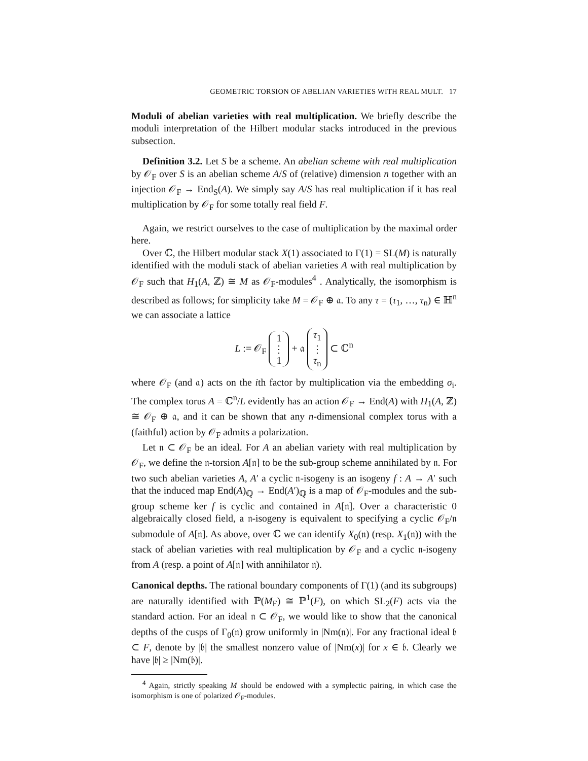GEOMETRIC TORSION OF ABELIAN VARIETIES WITH REAL MULT. 17
Moduli of abelian varieties with real multiplication. We briefly describe the moduli interpretation of the Hilbert modular stacks introduced in the previous subsection.
Definition 3.2. Let S be a scheme. An abelian scheme with real multiplication by 𝒪<sub>F</sub> over S is an abelian scheme A/S of (relative) dimension n together with an injection 𝒪<sub>F</sub> → End<sub>S</sub>(A). We simply say A/S has real multiplication if it has real multiplication by 𝒪<sub>F</sub> for some totally real field F.
Again, we restrict ourselves to the case of multiplication by the maximal order here.
Over ℂ, the Hilbert modular stack X(1) associated to Γ(1) = SL(M) is naturally identified with the moduli stack of abelian varieties A with real multiplication by 𝒪<sub>F</sub> such that H<sub>1</sub>(A, ℤ) ≅ M as 𝒪<sub>F</sub>-modules<sup>4</sup> . Analytically, the isomorphism is described as follows; for simplicity take M = 𝒪<sub>F</sub> ⊕ 𝔞. To any τ = (τ<sub>1</sub>, …, τ<sub>n</sub>) ∈ ℍ<sup>n</sup> we can associate a lattice
L := 𝒪<sub>F</sub> 1
⋮
1 + 𝔞 τ<sub>1</sub>
⋮
τ<sub>n</sub> ⊂ ℂ<sup>n</sup>
where 𝒪<sub>F</sub> (and 𝔞) acts on the ith factor by multiplication via the embedding σ<sub>i</sub>. The complex torus A = ℂ<sup>n</sup>/L evidently has an action 𝒪<sub>F</sub> → End(A) with H<sub>1</sub>(A, ℤ) ≅ 𝒪<sub>F</sub> ⊕ 𝔞, and it can be shown that any n-dimensional complex torus with a (faithful) action by 𝒪<sub>F</sub> admits a polarization.
Let 𝔫 ⊂ 𝒪<sub>F</sub> be an ideal. For A an abelian variety with real multiplication by 𝒪<sub>F</sub>, we define the 𝔫-torsion A[𝔫] to be the sub-group scheme annihilated by 𝔫. For two such abelian varieties A, A′ a cyclic 𝔫-isogeny is an isogeny f : A → A′ such that the induced map End(A)<sub>ℚ</sub> → End(A′)<sub>ℚ</sub> is a map of 𝒪<sub>F</sub>-modules and the sub-group scheme ker f is cyclic and contained in A[𝔫]. Over a characteristic 0 algebraically closed field, a 𝔫-isogeny is equivalent to specifying a cyclic 𝒪<sub>F</sub>/𝔫 submodule of A[𝔫]. As above, over ℂ we can identify X<sub>0</sub>(𝔫) (resp. X<sub>1</sub>(𝔫)) with the stack of abelian varieties with real multiplication by 𝒪<sub>F</sub> and a cyclic 𝔫-isogeny from A (resp. a point of A[𝔫] with annihilator 𝔫).
Canonical depths. The rational boundary components of Γ(1) (and its subgroups) are naturally identified with ℙ(M<sub>F</sub>) ≅ ℙ<sup>1</sup>(F), on which SL<sub>2</sub>(F) acts via the standard action. For an ideal 𝔫 ⊂ 𝒪<sub>F</sub>, we would like to show that the canonical depths of the cusps of Γ<sub>0</sub>(𝔫) grow uniformly in |Nm(𝔫)|. For any fractional ideal 𝔟 ⊂ F, denote by |𝔟| the smallest nonzero value of |Nm(x)| for x ∈ 𝔟. Clearly we have |𝔟| ≥ |Nm(𝔟)|.
<sup>4</sup> Again, strictly speaking M should be endowed with a symplectic pairing, in which case the isomorphism is one of polarized 𝒪<sub>F</sub>-modules.